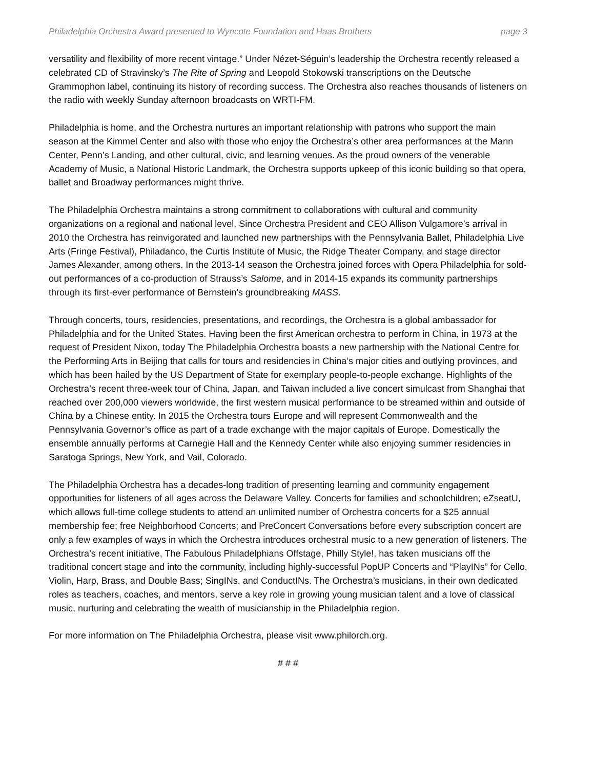Philadelphia Orchestra Award presented to Wyncote Foundation and Haas Brothers page 3
versatility and flexibility of more recent vintage.” Under Nézet-Séguin’s leadership the Orchestra recently released a celebrated CD of Stravinsky’s The Rite of Spring and Leopold Stokowski transcriptions on the Deutsche Grammophon label, continuing its history of recording success. The Orchestra also reaches thousands of listeners on the radio with weekly Sunday afternoon broadcasts on WRTI-FM.
Philadelphia is home, and the Orchestra nurtures an important relationship with patrons who support the main season at the Kimmel Center and also with those who enjoy the Orchestra’s other area performances at the Mann Center, Penn’s Landing, and other cultural, civic, and learning venues. As the proud owners of the venerable Academy of Music, a National Historic Landmark, the Orchestra supports upkeep of this iconic building so that opera, ballet and Broadway performances might thrive.
The Philadelphia Orchestra maintains a strong commitment to collaborations with cultural and community organizations on a regional and national level. Since Orchestra President and CEO Allison Vulgamore’s arrival in 2010 the Orchestra has reinvigorated and launched new partnerships with the Pennsylvania Ballet, Philadelphia Live Arts (Fringe Festival), Philadanco, the Curtis Institute of Music, the Ridge Theater Company, and stage director James Alexander, among others. In the 2013-14 season the Orchestra joined forces with Opera Philadelphia for sold-out performances of a co-production of Strauss’s Salome, and in 2014-15 expands its community partnerships through its first-ever performance of Bernstein’s groundbreaking MASS.
Through concerts, tours, residencies, presentations, and recordings, the Orchestra is a global ambassador for Philadelphia and for the United States. Having been the first American orchestra to perform in China, in 1973 at the request of President Nixon, today The Philadelphia Orchestra boasts a new partnership with the National Centre for the Performing Arts in Beijing that calls for tours and residencies in China’s major cities and outlying provinces, and which has been hailed by the US Department of State for exemplary people-to-people exchange. Highlights of the Orchestra’s recent three-week tour of China, Japan, and Taiwan included a live concert simulcast from Shanghai that reached over 200,000 viewers worldwide, the first western musical performance to be streamed within and outside of China by a Chinese entity. In 2015 the Orchestra tours Europe and will represent Commonwealth and the Pennsylvania Governor’s office as part of a trade exchange with the major capitals of Europe. Domestically the ensemble annually performs at Carnegie Hall and the Kennedy Center while also enjoying summer residencies in Saratoga Springs, New York, and Vail, Colorado.
The Philadelphia Orchestra has a decades-long tradition of presenting learning and community engagement opportunities for listeners of all ages across the Delaware Valley. Concerts for families and schoolchildren; eZseatU, which allows full-time college students to attend an unlimited number of Orchestra concerts for a $25 annual membership fee; free Neighborhood Concerts; and PreConcert Conversations before every subscription concert are only a few examples of ways in which the Orchestra introduces orchestral music to a new generation of listeners. The Orchestra’s recent initiative, The Fabulous Philadelphians Offstage, Philly Style!, has taken musicians off the traditional concert stage and into the community, including highly-successful PopUP Concerts and “PlayINs” for Cello, Violin, Harp, Brass, and Double Bass; SingINs, and ConductINs. The Orchestra’s musicians, in their own dedicated roles as teachers, coaches, and mentors, serve a key role in growing young musician talent and a love of classical music, nurturing and celebrating the wealth of musicianship in the Philadelphia region.
For more information on The Philadelphia Orchestra, please visit www.philorch.org.
# # #